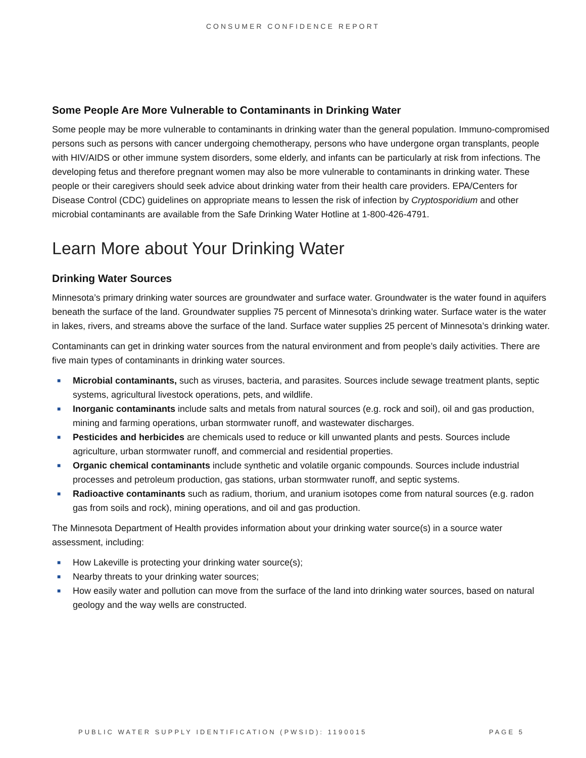CONSUMER CONFIDENCE REPORT
Some People Are More Vulnerable to Contaminants in Drinking Water
Some people may be more vulnerable to contaminants in drinking water than the general population. Immuno-compromised persons such as persons with cancer undergoing chemotherapy, persons who have undergone organ transplants, people with HIV/AIDS or other immune system disorders, some elderly, and infants can be particularly at risk from infections. The developing fetus and therefore pregnant women may also be more vulnerable to contaminants in drinking water. These people or their caregivers should seek advice about drinking water from their health care providers. EPA/Centers for Disease Control (CDC) guidelines on appropriate means to lessen the risk of infection by Cryptosporidium and other microbial contaminants are available from the Safe Drinking Water Hotline at 1-800-426-4791.
Learn More about Your Drinking Water
Drinking Water Sources
Minnesota’s primary drinking water sources are groundwater and surface water. Groundwater is the water found in aquifers beneath the surface of the land. Groundwater supplies 75 percent of Minnesota’s drinking water. Surface water is the water in lakes, rivers, and streams above the surface of the land. Surface water supplies 25 percent of Minnesota’s drinking water.
Contaminants can get in drinking water sources from the natural environment and from people’s daily activities. There are five main types of contaminants in drinking water sources.
■ Microbial contaminants, such as viruses, bacteria, and parasites. Sources include sewage treatment plants, septic systems, agricultural livestock operations, pets, and wildlife.
■ Inorganic contaminants include salts and metals from natural sources (e.g. rock and soil), oil and gas production, mining and farming operations, urban stormwater runoff, and wastewater discharges.
■ Pesticides and herbicides are chemicals used to reduce or kill unwanted plants and pests. Sources include agriculture, urban stormwater runoff, and commercial and residential properties.
■ Organic chemical contaminants include synthetic and volatile organic compounds. Sources include industrial processes and petroleum production, gas stations, urban stormwater runoff, and septic systems.
■ Radioactive contaminants such as radium, thorium, and uranium isotopes come from natural sources (e.g. radon gas from soils and rock), mining operations, and oil and gas production.
The Minnesota Department of Health provides information about your drinking water source(s) in a source water assessment, including:
■ How Lakeville is protecting your drinking water source(s);
■ Nearby threats to your drinking water sources;
■ How easily water and pollution can move from the surface of the land into drinking water sources, based on natural geology and the way wells are constructed.
PUBLIC WATER SUPPLY IDENTIFICATION (PWSID): 1190015 PAGE 5